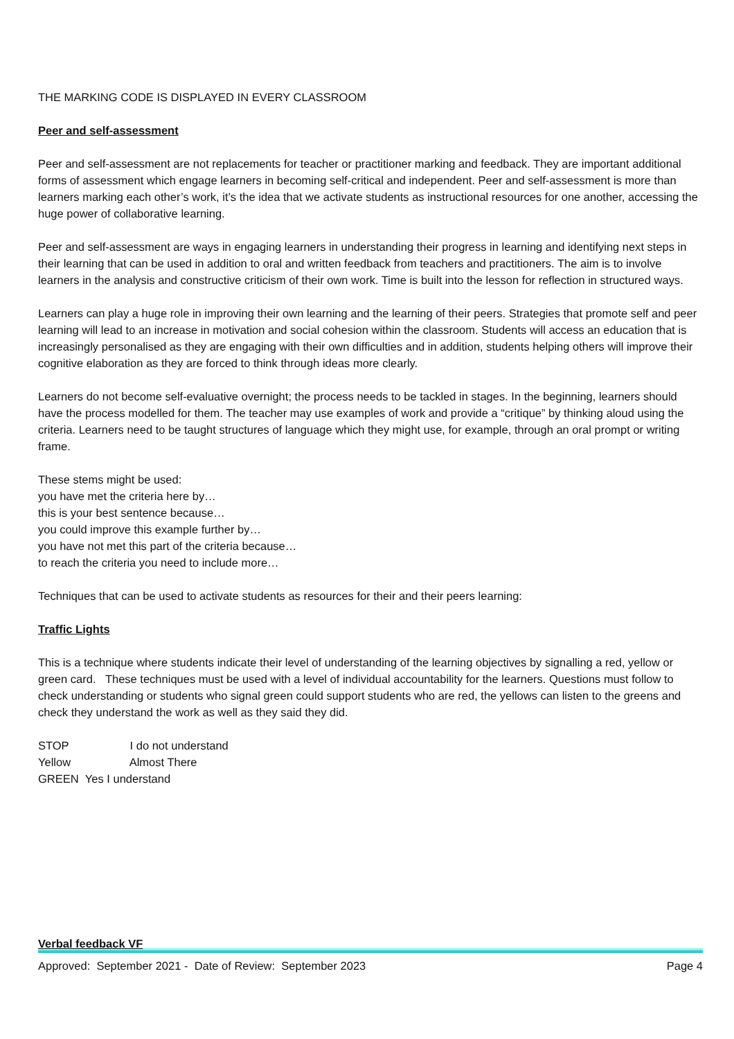THE MARKING CODE IS DISPLAYED IN EVERY CLASSROOM
Peer and self-assessment
Peer and self-assessment are not replacements for teacher or practitioner marking and feedback. They are important additional forms of assessment which engage learners in becoming self-critical and independent. Peer and self-assessment is more than learners marking each other’s work, it’s the idea that we activate students as instructional resources for one another, accessing the huge power of collaborative learning.
Peer and self-assessment are ways in engaging learners in understanding their progress in learning and identifying next steps in their learning that can be used in addition to oral and written feedback from teachers and practitioners. The aim is to involve learners in the analysis and constructive criticism of their own work. Time is built into the lesson for reflection in structured ways.
Learners can play a huge role in improving their own learning and the learning of their peers. Strategies that promote self and peer learning will lead to an increase in motivation and social cohesion within the classroom. Students will access an education that is increasingly personalised as they are engaging with their own difficulties and in addition, students helping others will improve their cognitive elaboration as they are forced to think through ideas more clearly.
Learners do not become self-evaluative overnight; the process needs to be tackled in stages. In the beginning, learners should have the process modelled for them. The teacher may use examples of work and provide a “critique” by thinking aloud using the criteria. Learners need to be taught structures of language which they might use, for example, through an oral prompt or writing frame.
These stems might be used:
you have met the criteria here by…
this is your best sentence because…
you could improve this example further by…
you have not met this part of the criteria because…
to reach the criteria you need to include more…
Techniques that can be used to activate students as resources for their and their peers learning:
Traffic Lights
This is a technique where students indicate their level of understanding of the learning objectives by signalling a red, yellow or green card. These techniques must be used with a level of individual accountability for the learners. Questions must follow to check understanding or students who signal green could support students who are red, the yellows can listen to the greens and check they understand the work as well as they said they did.
STOP I do not understand
Yellow Almost There
GREEN Yes I understand
Verbal feedback VF
Approved: September 2021 - Date of Review: September 2023 Page 4